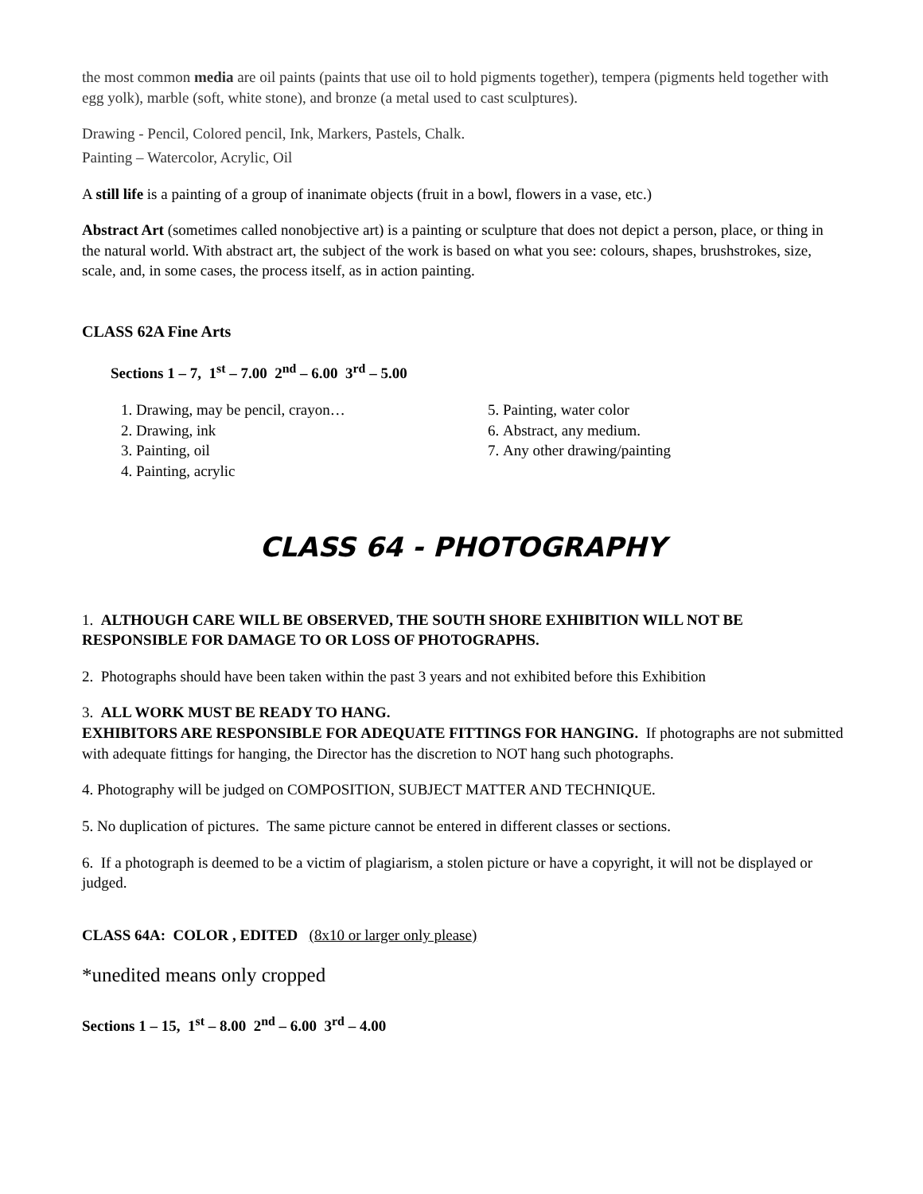the most common media are oil paints (paints that use oil to hold pigments together), tempera (pigments held together with egg yolk), marble (soft, white stone), and bronze (a metal used to cast sculptures).
Drawing - Pencil, Colored pencil, Ink, Markers, Pastels, Chalk.
Painting – Watercolor, Acrylic, Oil
A still life is a painting of a group of inanimate objects (fruit in a bowl, flowers in a vase, etc.)
Abstract Art (sometimes called nonobjective art) is a painting or sculpture that does not depict a person, place, or thing in the natural world. With abstract art, the subject of the work is based on what you see: colours, shapes, brushstrokes, size, scale, and, in some cases, the process itself, as in action painting.
CLASS 62A Fine Arts
Sections 1 – 7, 1<sup>st</sup> – 7.00 2<sup>nd</sup> – 6.00 3<sup>rd</sup> – 5.00
1. Drawing, may be pencil, crayon…
2. Drawing, ink
3. Painting, oil
4. Painting, acrylic
5. Painting, water color
6. Abstract, any medium.
7. Any other drawing/painting
CLASS 64 - PHOTOGRAPHY
1. ALTHOUGH CARE WILL BE OBSERVED, THE SOUTH SHORE EXHIBITION WILL NOT BE RESPONSIBLE FOR DAMAGE TO OR LOSS OF PHOTOGRAPHS.
2. Photographs should have been taken within the past 3 years and not exhibited before this Exhibition
3. ALL WORK MUST BE READY TO HANG.
EXHIBITORS ARE RESPONSIBLE FOR ADEQUATE FITTINGS FOR HANGING. If photographs are not submitted with adequate fittings for hanging, the Director has the discretion to NOT hang such photographs.
4. Photography will be judged on COMPOSITION, SUBJECT MATTER AND TECHNIQUE.
5. No duplication of pictures. The same picture cannot be entered in different classes or sections.
6. If a photograph is deemed to be a victim of plagiarism, a stolen picture or have a copyright, it will not be displayed or judged.
CLASS 64A: COLOR , EDITED (8x10 or larger only please)
*unedited means only cropped
Sections 1 – 15, 1<sup>st</sup> – 8.00 2<sup>nd</sup> – 6.00 3<sup>rd</sup> – 4.00